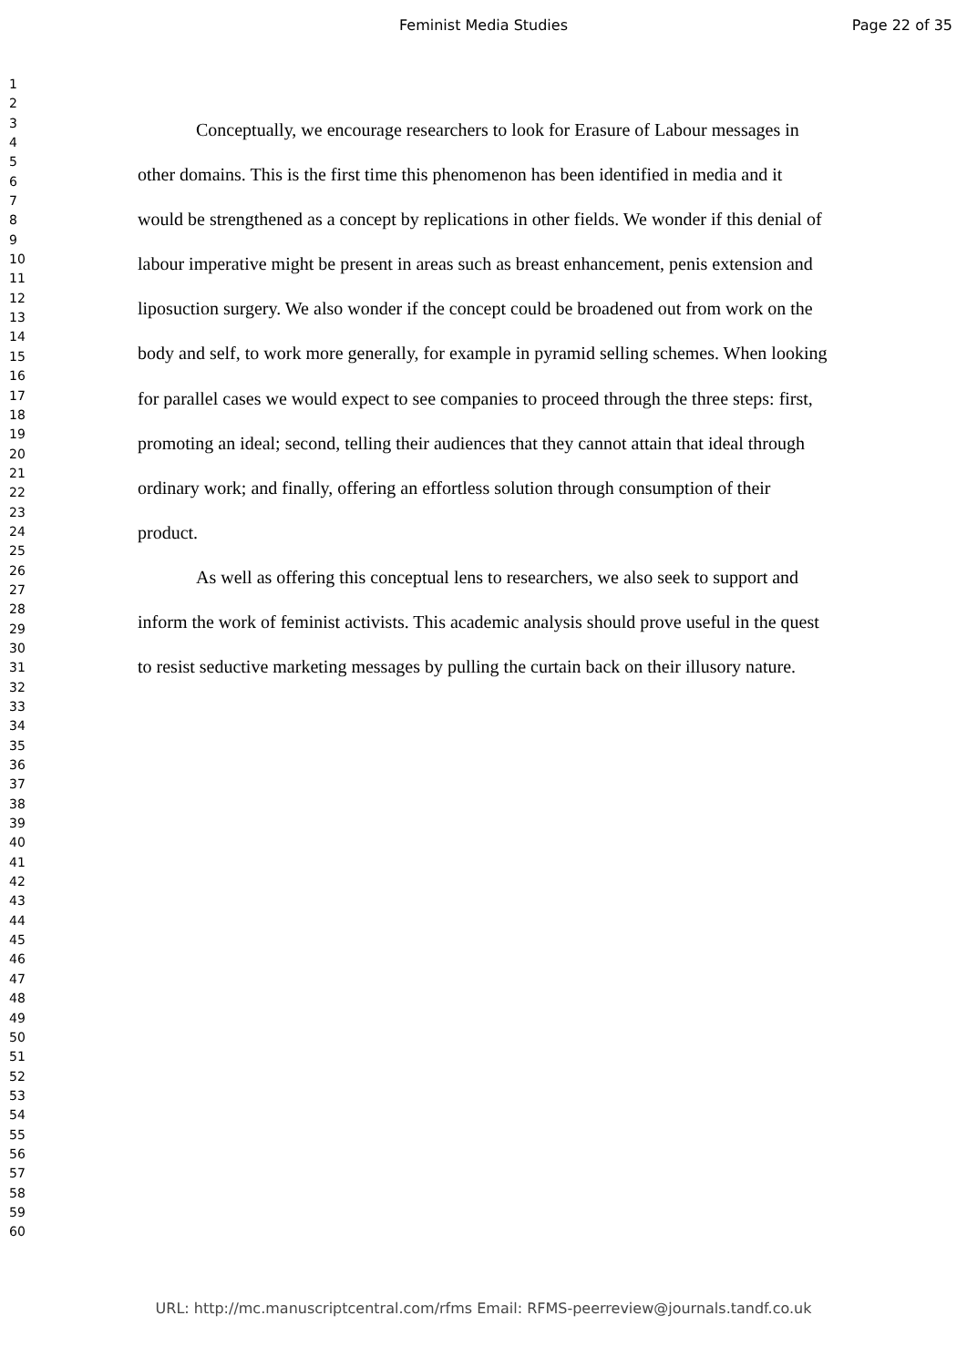Feminist Media Studies Page 22 of 35
1
2
3
4
5
6
7
8
9
10
11
12
13
14
15
16
17
18
19
20
21
22
23
24
25
26
27
28
29
30
31
32
33
34
35
36
37
38
39
40
41
42
43
44
45
46
47
48
49
50
51
52
53
54
55
56
57
58
59
60
Conceptually, we encourage researchers to look for Erasure of Labour messages in other domains. This is the first time this phenomenon has been identified in media and it would be strengthened as a concept by replications in other fields. We wonder if this denial of labour imperative might be present in areas such as breast enhancement, penis extension and liposuction surgery. We also wonder if the concept could be broadened out from work on the body and self, to work more generally, for example in pyramid selling schemes. When looking for parallel cases we would expect to see companies to proceed through the three steps: first, promoting an ideal; second, telling their audiences that they cannot attain that ideal through ordinary work; and finally, offering an effortless solution through consumption of their product.
As well as offering this conceptual lens to researchers, we also seek to support and inform the work of feminist activists. This academic analysis should prove useful in the quest to resist seductive marketing messages by pulling the curtain back on their illusory nature.
URL: http://mc.manuscriptcentral.com/rfms Email: RFMS-peerreview@journals.tandf.co.uk